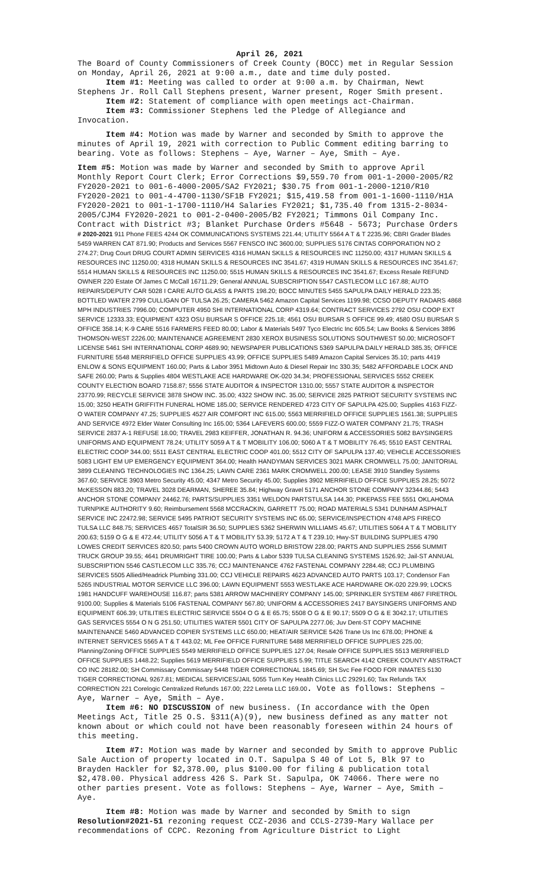April 26, 2021
The Board of County Commissioners of Creek County (BOCC) met in Regular Session on Monday, April 26, 2021 at 9:00 a.m., date and time duly posted.
Item #1: Meeting was called to order at 9:00 a.m. by Chairman, Newt Stephens Jr. Roll Call Stephens present, Warner present, Roger Smith present.
Item #2: Statement of compliance with open meetings act-Chairman.
Item #3: Commissioner Stephens led the Pledge of Allegiance and Invocation.
Item #4: Motion was made by Warner and seconded by Smith to approve the minutes of April 19, 2021 with correction to Public Comment editing barring to bearing. Vote as follows: Stephens – Aye, Warner – Aye, Smith – Aye.
Item #5: Motion was made by Warner and seconded by Smith to approve April Monthly Report Court Clerk; Error Corrections $9,559.70 from 001-1-2000-2005/R2 FY2020-2021 to 001-6-4000-2005/SA2 FY2021; $30.75 from 001-1-2000-1210/R10 FY2020-2021 to 001-4-4700-1130/SF1B FY2021; $15,419.58 from 001-1-1600-1110/H1A FY2020-2021 to 001-1-1700-1110/H4 Salaries FY2021; $1,735.40 from 1315-2-8034-2005/CJM4 FY2020-2021 to 001-2-0400-2005/B2 FY2021; Timmons Oil Company Inc. Contract with District #3; Blanket Purchase Orders #5648 - 5673; Purchase Orders # 2020-2021 911 Phone FEES 4244 OK COMMUNICATIONS SYSTEMS 221.44; UTILITY 5564 A T & T 2235.96; CBRI Grader Blades 5459 WARREN CAT 871.90; Products and Services 5567 FENSCO INC 3600.00; SUPPLIES 5176 CINTAS CORPORATION NO 2 274.27; Drug Court DRUG COURT ADMIN SERVICES 4316 HUMAN SKILLS & RESOURCES INC 11250.00; 4317 HUMAN SKILLS & RESOURCES INC 11250.00; 4318 HUMAN SKILLS & RESOURCES INC 3541.67; 4319 HUMAN SKILLS & RESOURCES INC 3541.67; 5514 HUMAN SKILLS & RESOURCES INC 11250.00; 5515 HUMAN SKILLS & RESOURCES INC 3541.67; Excess Resale REFUND OWNER 220 Estate Of James C McCall 16711.29; General ANNUAL SUBSCRIPTION 5547 CASTLECOM LLC 167.88; AUTO REPAIRS/DEPUTY CAR 5028 I CARE AUTO GLASS & PARTS 198.20; BOCC MINUTES 5455 SAPULPA DAILY HERALD 223.35; BOTTLED WATER 2799 CULLIGAN OF TULSA 26.25; CAMERA 5462 Amazon Capital Services 1199.98; CCSO DEPUTY RADARS 4868 MPH INDUSTRIES 7996.00; COMPUTER 4950 SHI INTERNATIONAL CORP 4319.64; CONTRACT SERVICES 2792 OSU COOP EXT SERVICE 12333.33; EQUIPMENT 4323 OSU BURSAR S OFFICE 225.18; 4561 OSU BURSAR S OFFICE 99.49; 4580 OSU BURSAR S OFFICE 358.14; K-9 CARE 5516 FARMERS FEED 80.00; Labor & Materials 5497 Tyco Electric Inc 605.54; Law Books & Services 3896 THOMSON-WEST 2226.00; MAINTENANCE AGREEMENT 2830 XEROX BUSINESS SOLUTIONS SOUTHWEST 50.00; MICROSOFT LICENSE 5461 SHI INTERNATIONAL CORP 4689.90; NEWSPAPER PUBLICATIONS 5369 SAPULPA DAILY HERALD 385.35; OFFICE FURNITURE 5548 MERRIFIELD OFFICE SUPPLIES 43.99; OFFICE SUPPLIES 5489 Amazon Capital Services 35.10; parts 4419 ENLOW & SONS EQUIPMENT 160.00; Parts & Labor 3951 Midtown Auto & Diesel Repair Inc 330.35; 5482 AFFORDABLE LOCK AND SAFE 260.00; Parts & Supplies 4804 WESTLAKE ACE HARDWARE OK-020 34.34; PROFESSIONAL SERVICES 5552 CREEK COUNTY ELECTION BOARD 7158.87; 5556 STATE AUDITOR & INSPECTOR 1310.00; 5557 STATE AUDITOR & INSPECTOR 23770.99; RECYCLE SERVICE 3878 SHOW INC. 35.00; 4322 SHOW INC. 35.00; SERVICE 2825 PATRIOT SECURITY SYSTEMS INC 15.00; 3250 HEATH GRIFFITH FUNERAL HOME 185.00; SERVICE RENDERED 4723 CITY OF SAPULPA 425.00; Supplies 4163 FIZZ-O WATER COMPANY 47.25; SUPPLIES 4527 AIR COMFORT INC 615.00; 5563 MERRIFIELD OFFICE SUPPLIES 1561.38; SUPPLIES AND SERVICE 4972 Elder Water Consulting Inc 165.00; 5364 LAFEVERS 600.00; 5559 FIZZ-O WATER COMPANY 21.75; TRASH SERVICE 2837 A-1 REFUSE 18.00; TRAVEL 2983 KEIFFER, JONATHAN R. 94.36; UNIFORM & ACCESSORIES 5082 BAYSINGERS UNIFORMS AND EQUIPMENT 78.24; UTILITY 5059 A T & T MOBILITY 106.00; 5060 A T & T MOBILITY 76.45; 5510 EAST CENTRAL ELECTRIC COOP 344.00; 5511 EAST CENTRAL ELECTRIC COOP 401.00; 5512 CITY OF SAPULPA 137.40; VEHICLE ACCESSORIES 5083 LIGHT EM UP EMERGENCY EQUIPMENT 364.00; Health HANDYMAN SERVICES 3021 MARK CROMWELL 75.00; JANITORIAL 3899 CLEANING TECHNOLOGIES INC 1364.25; LAWN CARE 2361 MARK CROMWELL 200.00; LEASE 3910 Standley Systems 367.60; SERVICE 3903 Metro Security 45.00; 4347 Metro Security 45.00; Supplies 3902 MERRIFIELD OFFICE SUPPLIES 28.25; 5072 McKESSON 883.20; TRAVEL 3028 DEARMAN, SHEREE 35.84; Highway Gravel 5171 ANCHOR STONE COMPANY 32344.86; 5443 ANCHOR STONE COMPANY 24462.76; PARTS/SUPPLIES 3351 WELDON PARTSTULSA 144.30; PIKEPASS FEE 5551 OKLAHOMA TURNPIKE AUTHORITY 9.60; Reimbursement 5568 MCCRACKIN, GARRETT 75.00; ROAD MATERIALS 5341 DUNHAM ASPHALT SERVICE INC 22472.98; SERVICE 5495 PATRIOT SECURITY SYSTEMS INC 65.00; SERVICE/INSPECTION 4748 APS FIRECO TULSA LLC 848.75; SERVICES 4657 TotalSIR 36.50; SUPPLIES 5362 SHERWIN WILLIAMS 45.67; UTILITIES 5064 A T & T MOBILITY 200.63; 5159 O G & E 472.44; UTILITY 5056 A T & T MOBILITY 53.39; 5172 A T & T 239.10; Hwy-ST BUILDING SUPPLIES 4790 LOWES CREDIT SERVICES 820.50; parts 5400 CROWN AUTO WORLD BRISTOW 228.00; PARTS AND SUPPLIES 2556 SUMMIT TRUCK GROUP 39.55; 4641 DRUMRIGHT TIRE 100.00; Parts & Labor 5339 TULSA CLEANING SYSTEMS 1526.92; Jail-ST ANNUAL SUBSCRIPTION 5546 CASTLECOM LLC 335.76; CCJ MAINTENANCE 4762 FASTENAL COMPANY 2284.48; CCJ PLUMBING SERVICES 5505 Allied/Headrick Plumbing 331.00; CCJ VEHICLE REPAIRS 4623 ADVANCED AUTO PARTS 103.17; Condensor Fan 5265 INDUSTRIAL MOTOR SERVICE LLC 396.00; LAWN EQUIPMENT 5553 WESTLAKE ACE HARDWARE OK-020 229.99; LOCKS 1981 HANDCUFF WAREHOUSE 116.87; parts 5381 ARROW MACHINERY COMPANY 145.00; SPRINKLER SYSTEM 4867 FIRETROL 9100.00; Supplies & Materials 5106 FASTENAL COMPANY 567.80; UNIFORM & ACCESSORIES 2417 BAYSINGERS UNIFORMS AND EQUIPMENT 606.39; UTILITIES ELECTRIC SERVICE 5504 O G & E 65.75; 5508 O G & E 90.17; 5509 O G & E 3042.17; UTILITIES GAS SERVICES 5554 O N G 251.50; UTILITIES WATER 5501 CITY OF SAPULPA 2277.06; Juv Dent-ST COPY MACHINE MAINTENANCE 5460 ADVANCED COPIER SYSTEMS LLC 650.00; HEAT/AIR SERVICE 5426 Trane Us Inc 678.00; PHONE & INTERNET SERVICES 5565 A T & T 443.02; ML Fee OFFICE FURNITURE 5488 MERRIFIELD OFFICE SUPPLIES 225.00; Planning/Zoning OFFICE SUPPLIES 5549 MERRIFIELD OFFICE SUPPLIES 127.04; Resale OFFICE SUPPLIES 5513 MERRIFIELD OFFICE SUPPLIES 1448.22; Supplies 5619 MERRIFIELD OFFICE SUPPLIES 5.99; TITLE SEARCH 4142 CREEK COUNTY ABSTRACT CO INC 28182.00; SH Commissary Commissary 5448 TIGER CORRECTIONAL 1845.69; SH Svc Fee FOOD FOR INMATES 5130 TIGER CORRECTIONAL 9267.81; MEDICAL SERVICES/JAIL 5055 Turn Key Health Clinics LLC 29291.60; Tax Refunds TAX CORRECTION 221 Corelogic Centralized Refunds 167.00; 222 Lereta LLC 169.00. Vote as follows: Stephens – Aye, Warner – Aye, Smith – Aye.
Item #6: NO DISCUSSION of new business. (In accordance with the Open Meetings Act, Title 25 O.S. §311(A)(9), new business defined as any matter not known about or which could not have been reasonably foreseen within 24 hours of this meeting.
Item #7: Motion was made by Warner and seconded by Smith to approve Public Sale Auction of property located in O.T. Sapulpa S 40 of Lot 5, Blk 97 to Brayden Hackler for $2,378.00, plus $100.00 for filing & publication total $2,478.00. Physical address 426 S. Park St. Sapulpa, OK 74066. There were no other parties present. Vote as follows: Stephens – Aye, Warner – Aye, Smith – Aye.
Item #8: Motion was made by Warner and seconded by Smith to sign Resolution#2021-51 rezoning request CCZ-2036 and CCLS-2739-Mary Wallace per recommendations of CCPC. Rezoning from Agriculture District to Light